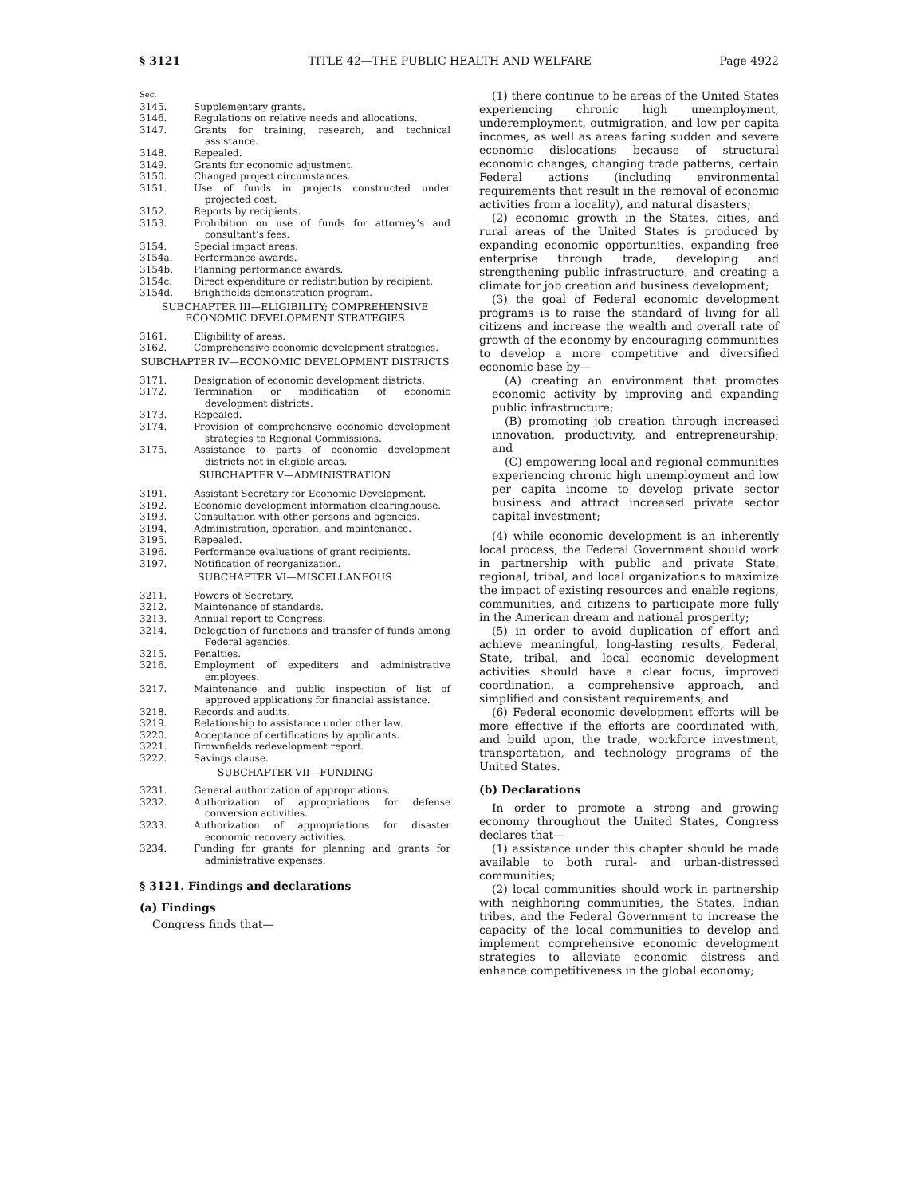§ 3121 TITLE 42—THE PUBLIC HEALTH AND WELFARE Page 4922
Sec.
3145. Supplementary grants.
3146. Regulations on relative needs and allocations.
3147. Grants for training, research, and technical assistance.
3148. Repealed.
3149. Grants for economic adjustment.
3150. Changed project circumstances.
3151. Use of funds in projects constructed under projected cost.
3152. Reports by recipients.
3153. Prohibition on use of funds for attorney’s and consultant’s fees.
3154. Special impact areas.
3154a. Performance awards.
3154b. Planning performance awards.
3154c. Direct expenditure or redistribution by recipient.
3154d. Brightfields demonstration program.
SUBCHAPTER III—ELIGIBILITY; COMPREHENSIVE ECONOMIC DEVELOPMENT STRATEGIES
3161. Eligibility of areas.
3162. Comprehensive economic development strategies.
SUBCHAPTER IV—ECONOMIC DEVELOPMENT DISTRICTS
3171. Designation of economic development districts.
3172. Termination or modification of economic development districts.
3173. Repealed.
3174. Provision of comprehensive economic development strategies to Regional Commissions.
3175. Assistance to parts of economic development districts not in eligible areas.
SUBCHAPTER V—ADMINISTRATION
3191. Assistant Secretary for Economic Development.
3192. Economic development information clearinghouse.
3193. Consultation with other persons and agencies.
3194. Administration, operation, and maintenance.
3195. Repealed.
3196. Performance evaluations of grant recipients.
3197. Notification of reorganization.
SUBCHAPTER VI—MISCELLANEOUS
3211. Powers of Secretary.
3212. Maintenance of standards.
3213. Annual report to Congress.
3214. Delegation of functions and transfer of funds among Federal agencies.
3215. Penalties.
3216. Employment of expediters and administrative employees.
3217. Maintenance and public inspection of list of approved applications for financial assistance.
3218. Records and audits.
3219. Relationship to assistance under other law.
3220. Acceptance of certifications by applicants.
3221. Brownfields redevelopment report.
3222. Savings clause.
SUBCHAPTER VII—FUNDING
3231. General authorization of appropriations.
3232. Authorization of appropriations for defense conversion activities.
3233. Authorization of appropriations for disaster economic recovery activities.
3234. Funding for grants for planning and grants for administrative expenses.
§ 3121. Findings and declarations
(a) Findings
Congress finds that—
(1) there continue to be areas of the United States experiencing chronic high unemployment, underemployment, outmigration, and low per capita incomes, as well as areas facing sudden and severe economic dislocations because of structural economic changes, changing trade patterns, certain Federal actions (including environmental requirements that result in the removal of economic activities from a locality), and natural disasters;
(2) economic growth in the States, cities, and rural areas of the United States is produced by expanding economic opportunities, expanding free enterprise through trade, developing and strengthening public infrastructure, and creating a climate for job creation and business development;
(3) the goal of Federal economic development programs is to raise the standard of living for all citizens and increase the wealth and overall rate of growth of the economy by encouraging communities to develop a more competitive and diversified economic base by—
(A) creating an environment that promotes economic activity by improving and expanding public infrastructure;
(B) promoting job creation through increased innovation, productivity, and entrepreneurship; and
(C) empowering local and regional communities experiencing chronic high unemployment and low per capita income to develop private sector business and attract increased private sector capital investment;
(4) while economic development is an inherently local process, the Federal Government should work in partnership with public and private State, regional, tribal, and local organizations to maximize the impact of existing resources and enable regions, communities, and citizens to participate more fully in the American dream and national prosperity;
(5) in order to avoid duplication of effort and achieve meaningful, long-lasting results, Federal, State, tribal, and local economic development activities should have a clear focus, improved coordination, a comprehensive approach, and simplified and consistent requirements; and
(6) Federal economic development efforts will be more effective if the efforts are coordinated with, and build upon, the trade, workforce investment, transportation, and technology programs of the United States.
(b) Declarations
In order to promote a strong and growing economy throughout the United States, Congress declares that—
(1) assistance under this chapter should be made available to both rural- and urban-distressed communities;
(2) local communities should work in partnership with neighboring communities, the States, Indian tribes, and the Federal Government to increase the capacity of the local communities to develop and implement comprehensive economic development strategies to alleviate economic distress and enhance competitiveness in the global economy;